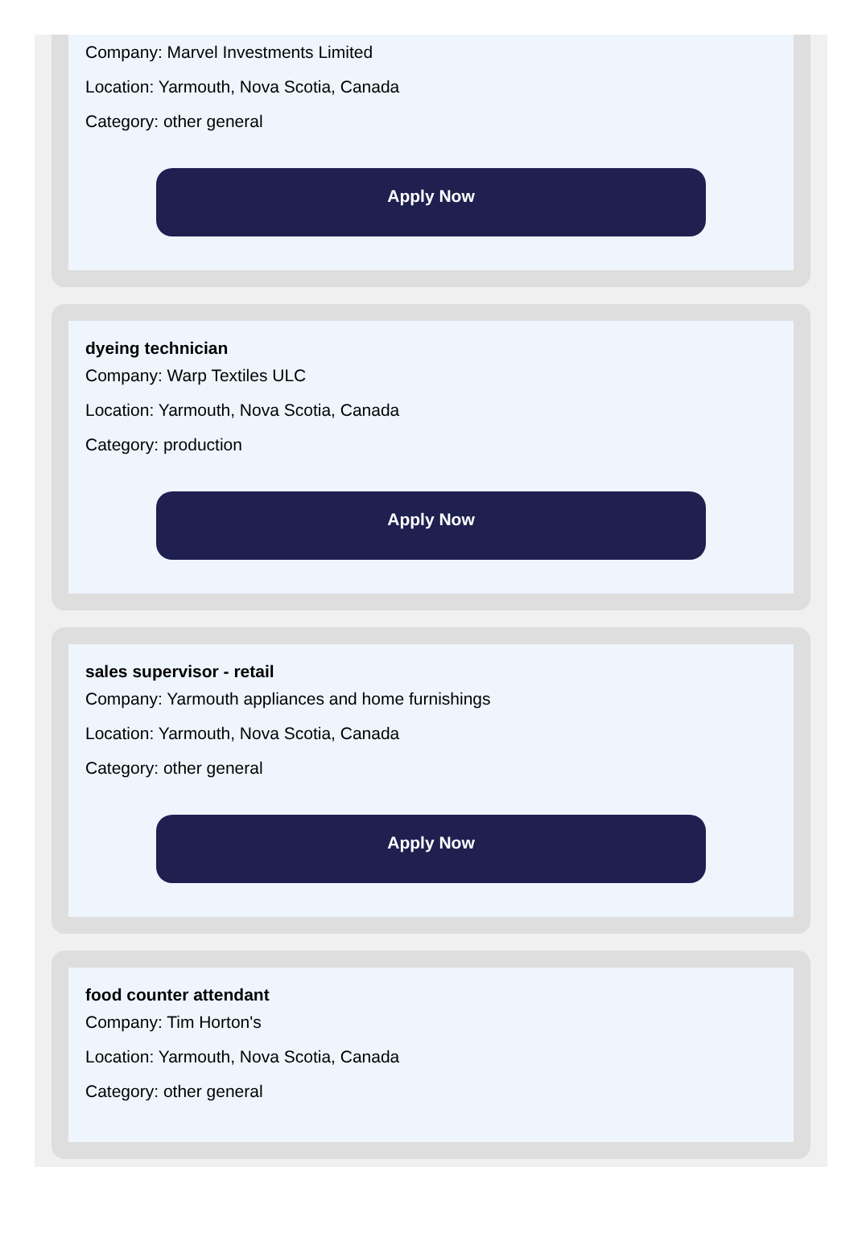Company: Marvel Investments Limited
Location: Yarmouth, Nova Scotia, Canada
Category: other general
Apply Now
dyeing technician
Company: Warp Textiles ULC
Location: Yarmouth, Nova Scotia, Canada
Category: production
Apply Now
sales supervisor - retail
Company: Yarmouth appliances and home furnishings
Location: Yarmouth, Nova Scotia, Canada
Category: other general
Apply Now
food counter attendant
Company: Tim Horton's
Location: Yarmouth, Nova Scotia, Canada
Category: other general